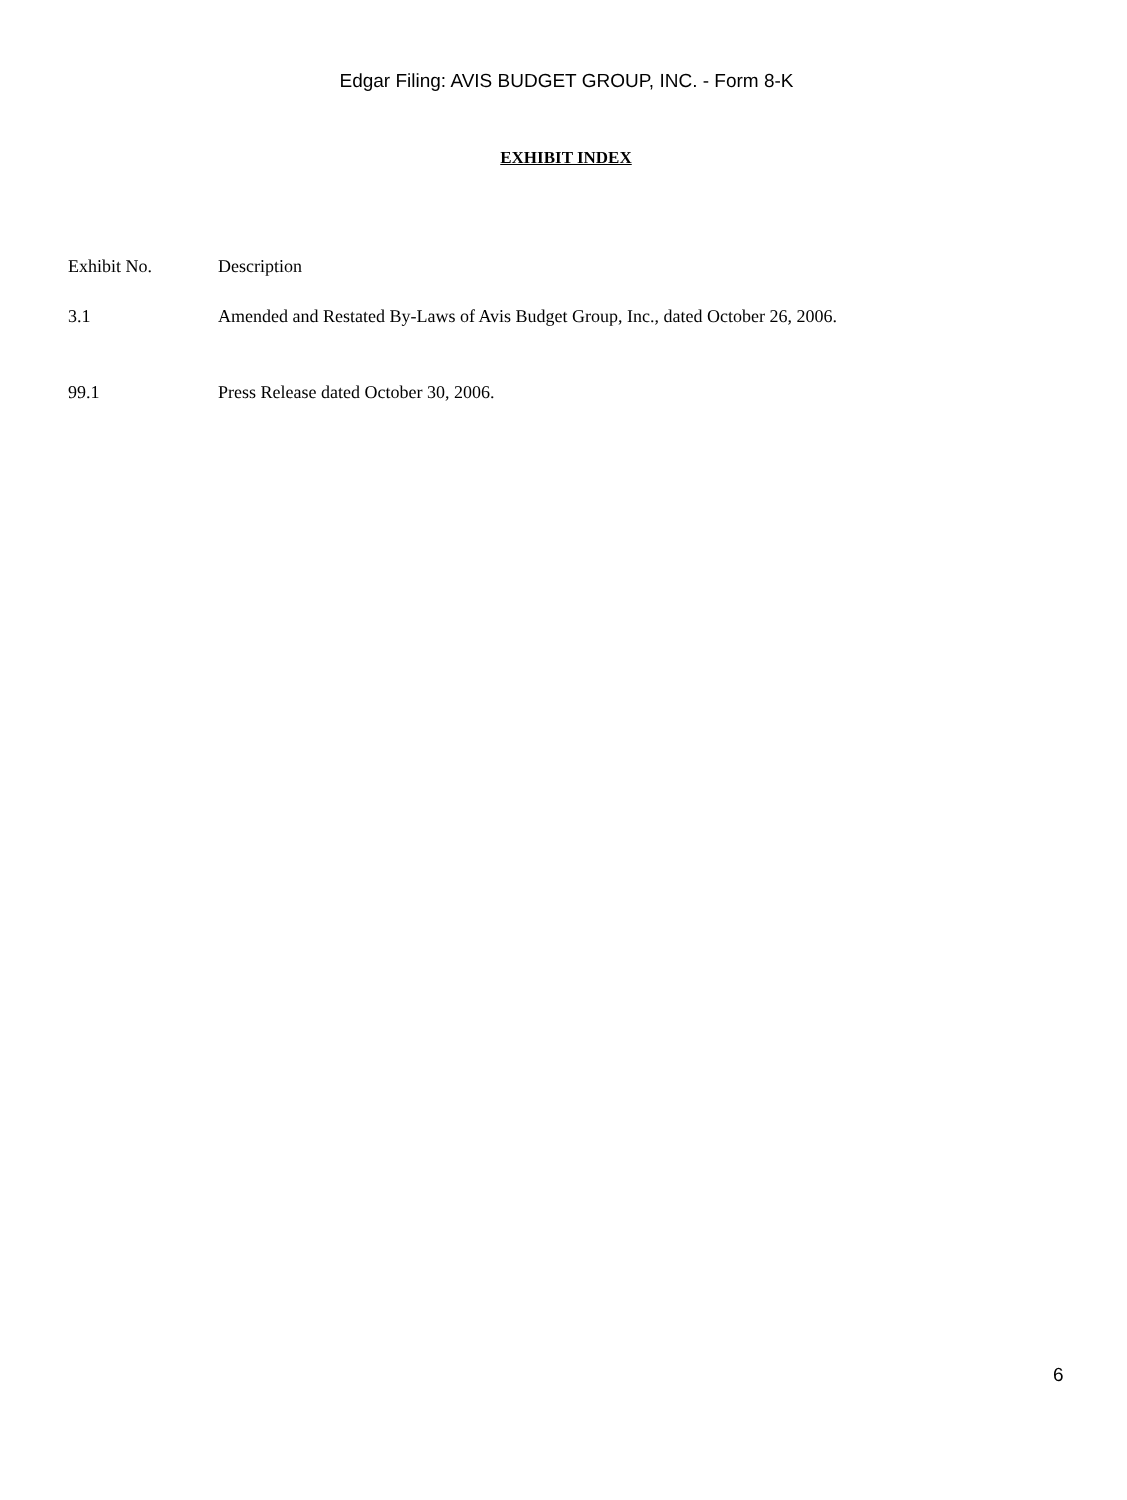Edgar Filing: AVIS BUDGET GROUP, INC. - Form 8-K
EXHIBIT INDEX
| Exhibit No. | Description |
| 3.1 | Amended and Restated By-Laws of Avis Budget Group, Inc., dated October 26, 2006. |
| 99.1 | Press Release dated October 30, 2006. |
6